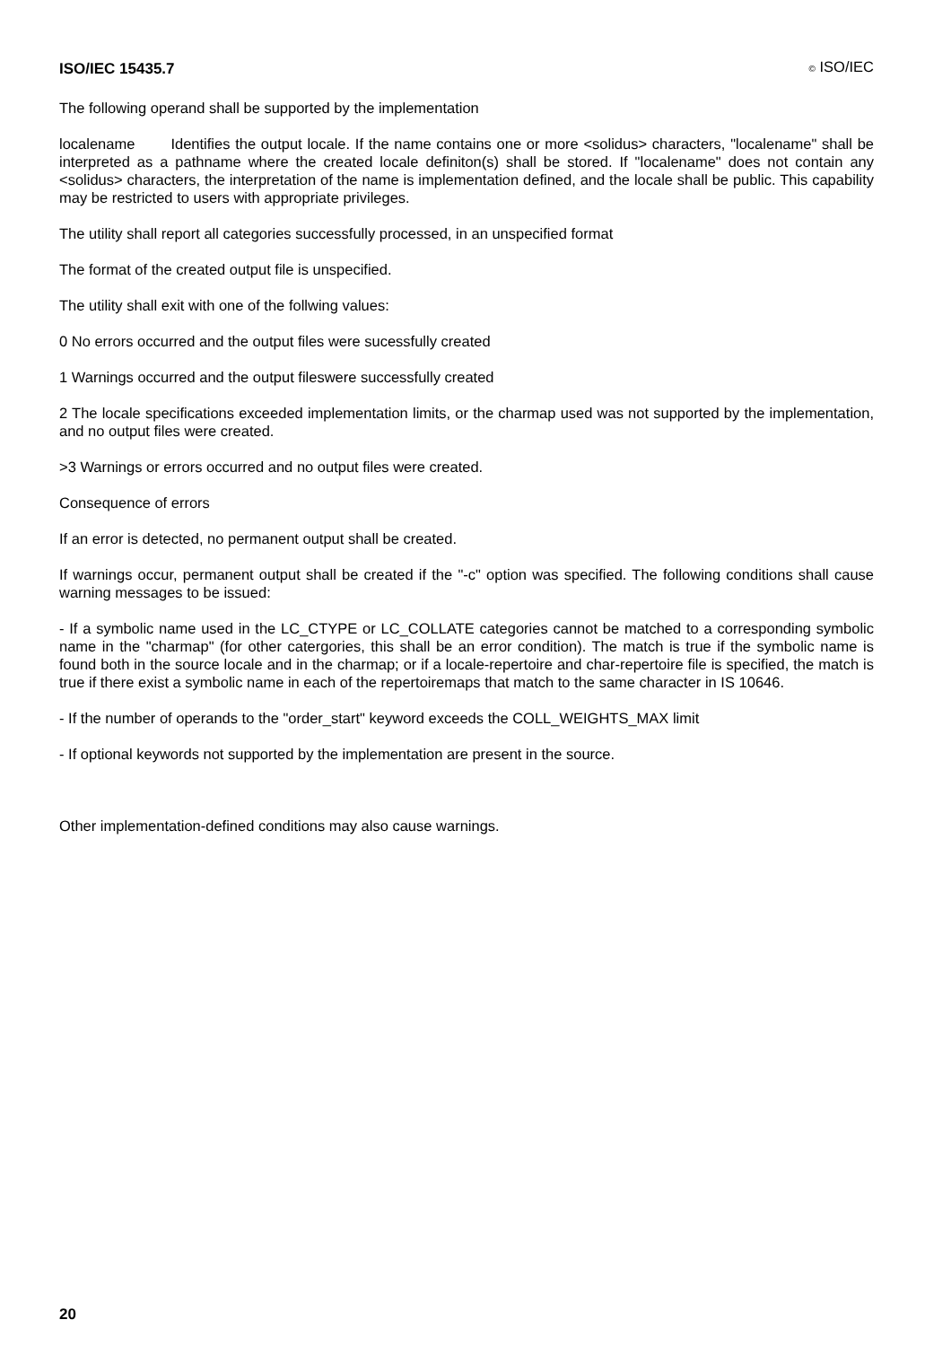ISO/IEC 15435.7 © ISO/IEC
The following operand shall be supported by the implementation
localename Identifies the output locale. If the name contains one or more <solidus> characters, "localename" shall be interpreted as a pathname where the created locale definiton(s) shall be stored. If "localename" does not contain any <solidus> characters, the interpretation of the name is implementation defined, and the locale shall be public. This capability may be restricted to users with appropriate privileges.
The utility shall report all categories successfully processed, in an unspecified format
The format of the created output file is unspecified.
The utility shall exit with one of the follwing values:
0 No errors occurred and the output files were sucessfully created
1 Warnings occurred and the output fileswere successfully created
2 The locale specifications exceeded implementation limits, or the charmap used was not supported by the implementation, and no output files were created.
>3 Warnings or errors occurred and no output files were created.
Consequence of errors
If an error is detected, no permanent output shall be created.
If warnings occur, permanent output shall be created if the "-c" option was specified. The following conditions shall cause warning messages to be issued:
- If a symbolic name used in the LC_CTYPE or LC_COLLATE categories cannot be matched to a corresponding symbolic name in the "charmap" (for other catergories, this shall be an error condition). The match is true if the symbolic name is found both in the source locale and in the charmap; or if a locale-repertoire and char-repertoire file is specified, the match is true if there exist a symbolic name in each of the repertoiremaps that match to the same character in IS 10646.
- If the number of operands to the "order_start" keyword exceeds the COLL_WEIGHTS_MAX limit
- If optional keywords not supported by the implementation are present in the source.
Other implementation-defined conditions may also cause warnings.
20